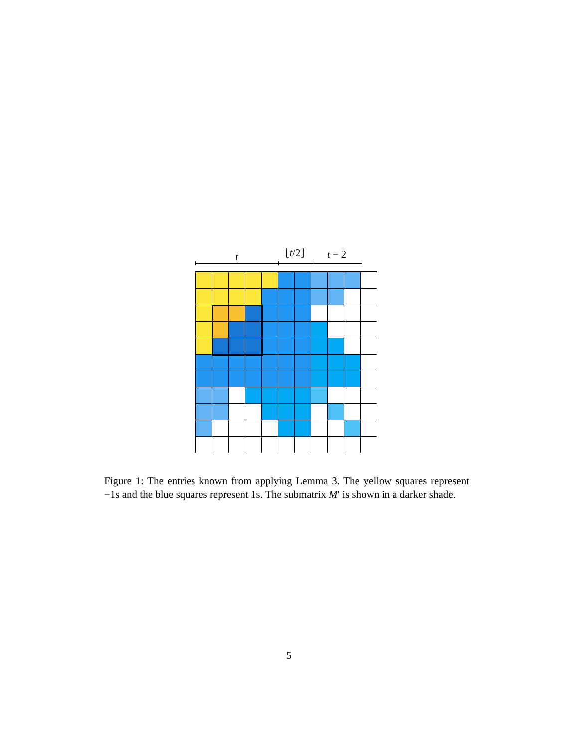t ⌊t/2⌋ t − 2
Figure 1: The entries known from applying Lemma 3. The yellow squares represent −1s and the blue squares represent 1s. The submatrix M′ is shown in a darker shade.
5